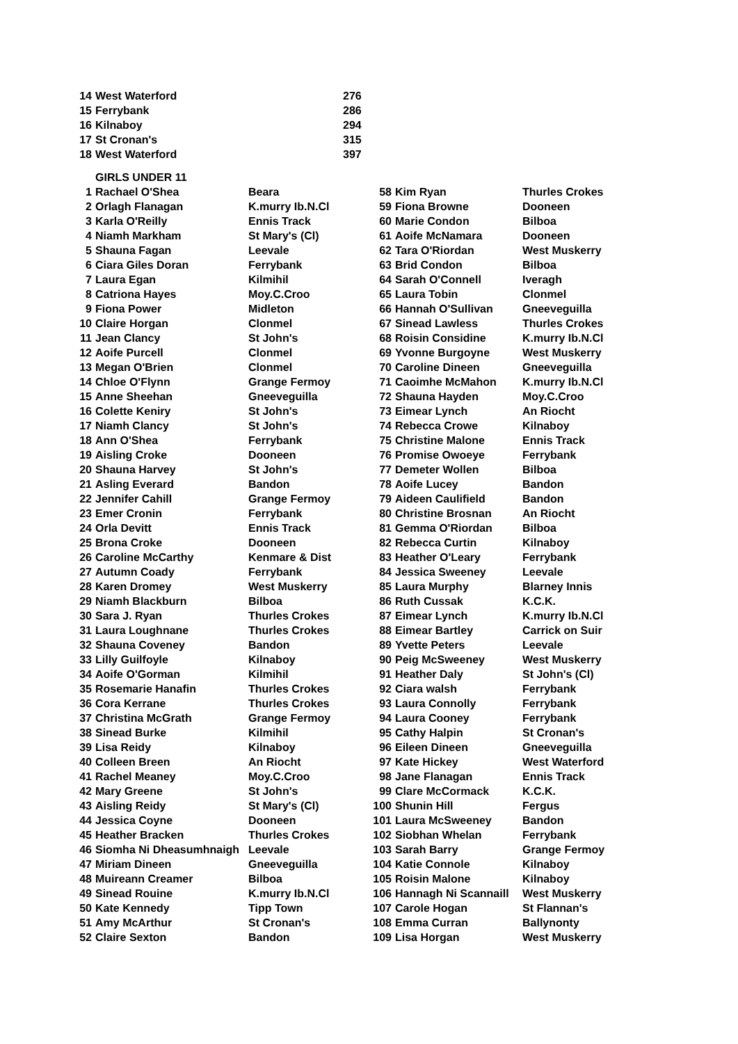| 14 | West Waterford | 276 |
| 15 | Ferrybank | 286 |
| 16 | Kilnaboy | 294 |
| 17 | St Cronan's | 315 |
| 18 | West Waterford | 397 |
| | GIRLS UNDER 11 | | | | |
| 1 | Rachael O'Shea | Beara | 58 | Kim Ryan | Thurles Crokes |
| 2 | Orlagh Flanagan | K.murry Ib.N.Cl | 59 | Fiona Browne | Dooneen |
| 3 | Karla O'Reilly | Ennis Track | 60 | Marie Condon | Bilboa |
| 4 | Niamh Markham | St Mary's (Cl) | 61 | Aoife McNamara | Dooneen |
| 5 | Shauna Fagan | Leevale | 62 | Tara O'Riordan | West Muskerry |
| 6 | Ciara Giles Doran | Ferrybank | 63 | Brid Condon | Bilboa |
| 7 | Laura Egan | Kilmihil | 64 | Sarah O'Connell | Iveragh |
| 8 | Catriona Hayes | Moy.C.Croo | 65 | Laura Tobin | Clonmel |
| 9 | Fiona Power | Midleton | 66 | Hannah O'Sullivan | Gneeveguilla |
| 10 | Claire Horgan | Clonmel | 67 | Sinead Lawless | Thurles Crokes |
| 11 | Jean Clancy | St John's | 68 | Roisin Considine | K.murry Ib.N.Cl |
| 12 | Aoife Purcell | Clonmel | 69 | Yvonne Burgoyne | West Muskerry |
| 13 | Megan O'Brien | Clonmel | 70 | Caroline Dineen | Gneeveguilla |
| 14 | Chloe O'Flynn | Grange Fermoy | 71 | Caoimhe McMahon | K.murry Ib.N.Cl |
| 15 | Anne Sheehan | Gneeveguilla | 72 | Shauna Hayden | Moy.C.Croo |
| 16 | Colette Keniry | St John's | 73 | Eimear Lynch | An Riocht |
| 17 | Niamh Clancy | St John's | 74 | Rebecca Crowe | Kilnaboy |
| 18 | Ann O'Shea | Ferrybank | 75 | Christine Malone | Ennis Track |
| 19 | Aisling Croke | Dooneen | 76 | Promise Owoeye | Ferrybank |
| 20 | Shauna Harvey | St John's | 77 | Demeter Wollen | Bilboa |
| 21 | Asling Everard | Bandon | 78 | Aoife Lucey | Bandon |
| 22 | Jennifer Cahill | Grange Fermoy | 79 | Aideen Caulifield | Bandon |
| 23 | Emer Cronin | Ferrybank | 80 | Christine Brosnan | An Riocht |
| 24 | Orla Devitt | Ennis Track | 81 | Gemma O'Riordan | Bilboa |
| 25 | Brona Croke | Dooneen | 82 | Rebecca Curtin | Kilnaboy |
| 26 | Caroline McCarthy | Kenmare & Dist | 83 | Heather O'Leary | Ferrybank |
| 27 | Autumn Coady | Ferrybank | 84 | Jessica Sweeney | Leevale |
| 28 | Karen Dromey | West Muskerry | 85 | Laura Murphy | Blarney Innis |
| 29 | Niamh Blackburn | Bilboa | 86 | Ruth Cussak | K.C.K. |
| 30 | Sara J. Ryan | Thurles Crokes | 87 | Eimear Lynch | K.murry Ib.N.Cl |
| 31 | Laura Loughnane | Thurles Crokes | 88 | Eimear Bartley | Carrick on Suir |
| 32 | Shauna Coveney | Bandon | 89 | Yvette Peters | Leevale |
| 33 | Lilly Guilfoyle | Kilnaboy | 90 | Peig McSweeney | West Muskerry |
| 34 | Aoife O'Gorman | Kilmihil | 91 | Heather Daly | St John's (Cl) |
| 35 | Rosemarie Hanafin | Thurles Crokes | 92 | Ciara walsh | Ferrybank |
| 36 | Cora Kerrane | Thurles Crokes | 93 | Laura Connolly | Ferrybank |
| 37 | Christina McGrath | Grange Fermoy | 94 | Laura Cooney | Ferrybank |
| 38 | Sinead Burke | Kilmihil | 95 | Cathy Halpin | St Cronan's |
| 39 | Lisa Reidy | Kilnaboy | 96 | Eileen Dineen | Gneeveguilla |
| 40 | Colleen Breen | An Riocht | 97 | Kate Hickey | West Waterford |
| 41 | Rachel Meaney | Moy.C.Croo | 98 | Jane Flanagan | Ennis Track |
| 42 | Mary Greene | St John's | 99 | Clare McCormack | K.C.K. |
| 43 | Aisling Reidy | St Mary's (Cl) | 100 | Shunin Hill | Fergus |
| 44 | Jessica Coyne | Dooneen | 101 | Laura McSweeney | Bandon |
| 45 | Heather Bracken | Thurles Crokes | 102 | Siobhan Whelan | Ferrybank |
| 46 | Siomha Ni Dheasumhnaigh | Leevale | 103 | Sarah Barry | Grange Fermoy |
| 47 | Miriam Dineen | Gneeveguilla | 104 | Katie Connole | Kilnaboy |
| 48 | Muireann Creamer | Bilboa | 105 | Roisin Malone | Kilnaboy |
| 49 | Sinead Rouine | K.murry Ib.N.Cl | 106 | Hannagh Ni Scannaill | West Muskerry |
| 50 | Kate Kennedy | Tipp Town | 107 | Carole Hogan | St Flannan's |
| 51 | Amy McArthur | St Cronan's | 108 | Emma Curran | Ballynonty |
| 52 | Claire Sexton | Bandon | 109 | Lisa Horgan | West Muskerry |